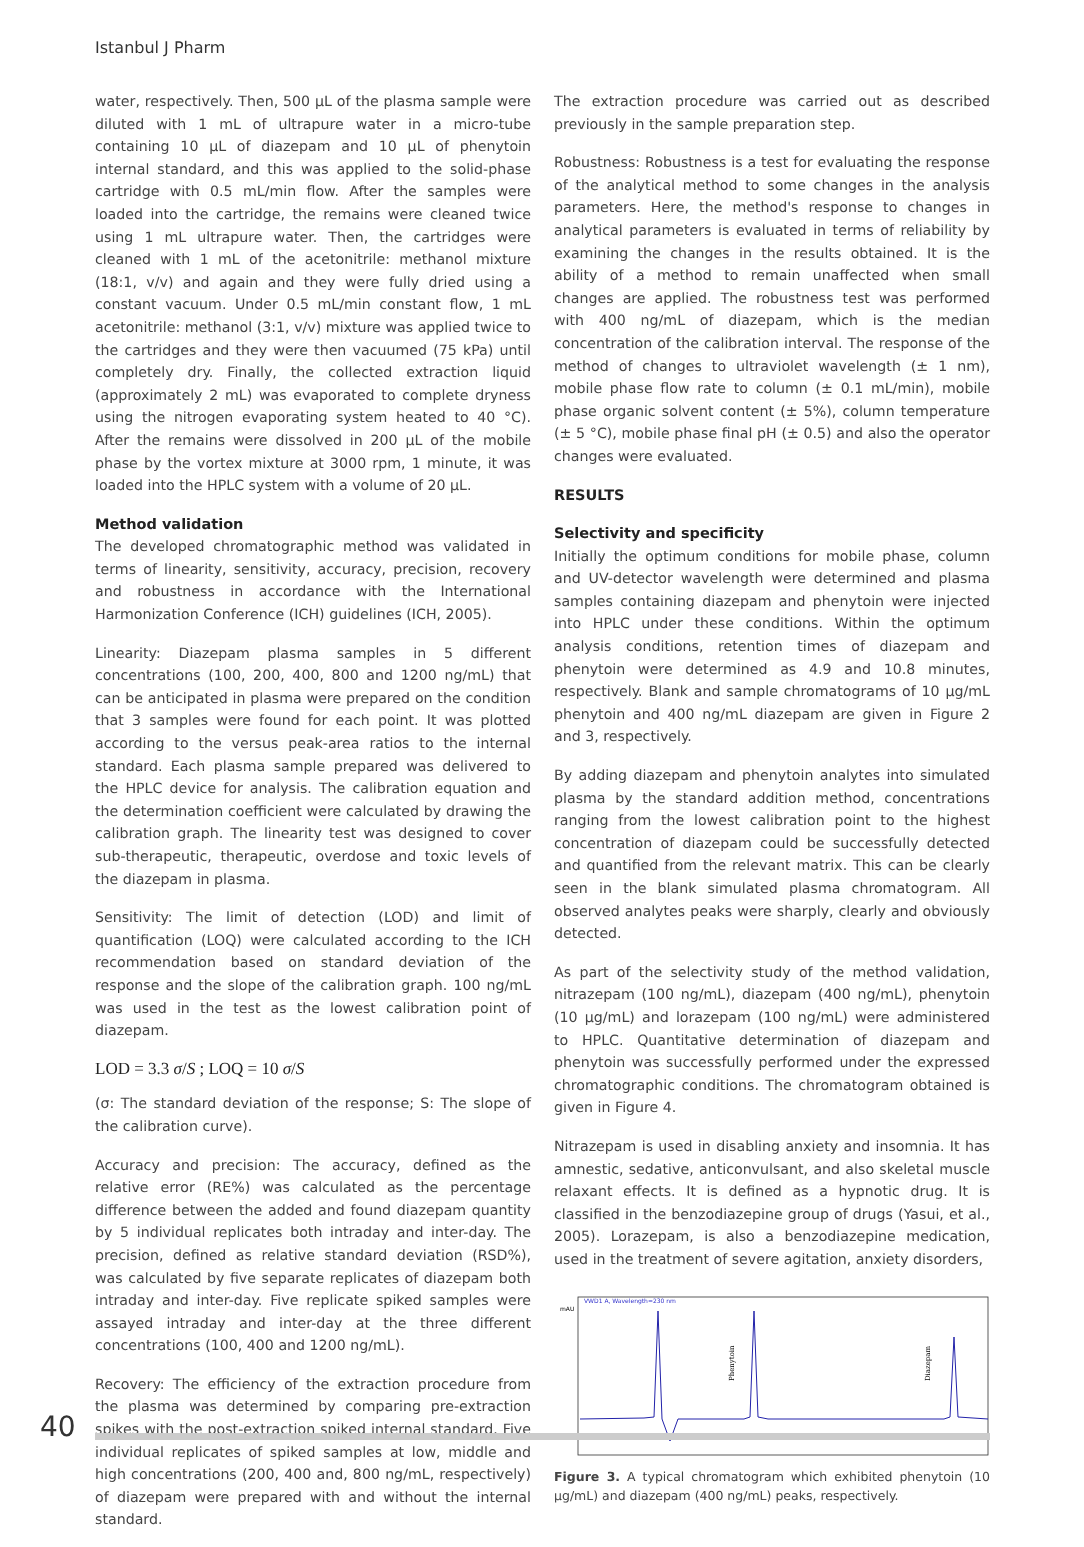Istanbul J Pharm
water, respectively. Then, 500 µL of the plasma sample were diluted with 1 mL of ultrapure water in a micro-tube containing 10 µL of diazepam and 10 µL of phenytoin internal standard, and this was applied to the solid-phase cartridge with 0.5 mL/min flow. After the samples were loaded into the cartridge, the remains were cleaned twice using 1 mL ultrapure water. Then, the cartridges were cleaned with 1 mL of the acetonitrile: methanol mixture (18:1, v/v) and again and they were fully dried using a constant vacuum. Under 0.5 mL/min constant flow, 1 mL acetonitrile: methanol (3:1, v/v) mixture was applied twice to the cartridges and they were then vacuumed (75 kPa) until completely dry. Finally, the collected extraction liquid (approximately 2 mL) was evaporated to complete dryness using the nitrogen evaporating system heated to 40 °C). After the remains were dissolved in 200 µL of the mobile phase by the vortex mixture at 3000 rpm, 1 minute, it was loaded into the HPLC system with a volume of 20 µL.
Method validation
The developed chromatographic method was validated in terms of linearity, sensitivity, accuracy, precision, recovery and robustness in accordance with the International Harmonization Conference (ICH) guidelines (ICH, 2005).
Linearity: Diazepam plasma samples in 5 different concentrations (100, 200, 400, 800 and 1200 ng/mL) that can be anticipated in plasma were prepared on the condition that 3 samples were found for each point. It was plotted according to the versus peak-area ratios to the internal standard. Each plasma sample prepared was delivered to the HPLC device for analysis. The calibration equation and the determination coefficient were calculated by drawing the calibration graph. The linearity test was designed to cover sub-therapeutic, therapeutic, overdose and toxic levels of the diazepam in plasma.
Sensitivity: The limit of detection (LOD) and limit of quantification (LOQ) were calculated according to the ICH recommendation based on standard deviation of the response and the slope of the calibration graph. 100 ng/mL was used in the test as the lowest calibration point of diazepam.
LOD = 3.3 σ/S ; LOQ = 10 σ/S
(σ: The standard deviation of the response; S: The slope of the calibration curve).
Accuracy and precision: The accuracy, defined as the relative error (RE%) was calculated as the percentage difference between the added and found diazepam quantity by 5 individual replicates both intraday and inter-day. The precision, defined as relative standard deviation (RSD%), was calculated by five separate replicates of diazepam both intraday and inter-day. Five replicate spiked samples were assayed intraday and inter-day at the three different concentrations (100, 400 and 1200 ng/mL).
Recovery: The efficiency of the extraction procedure from the plasma was determined by comparing pre-extraction spikes with the post-extraction spiked internal standard. Five individual replicates of spiked samples at low, middle and high concentrations (200, 400 and, 800 ng/mL, respectively) of diazepam were prepared with and without the internal standard.
The extraction procedure was carried out as described previously in the sample preparation step.
Robustness: Robustness is a test for evaluating the response of the analytical method to some changes in the analysis parameters. Here, the method's response to changes in analytical parameters is evaluated in terms of reliability by examining the changes in the results obtained. It is the ability of a method to remain unaffected when small changes are applied. The robustness test was performed with 400 ng/mL of diazepam, which is the median concentration of the calibration interval. The response of the method of changes to ultraviolet wavelength (± 1 nm), mobile phase flow rate to column (± 0.1 mL/min), mobile phase organic solvent content (± 5%), column temperature (± 5 °C), mobile phase final pH (± 0.5) and also the operator changes were evaluated.
RESULTS
Selectivity and specificity
Initially the optimum conditions for mobile phase, column and UV-detector wavelength were determined and plasma samples containing diazepam and phenytoin were injected into HPLC under these conditions. Within the optimum analysis conditions, retention times of diazepam and phenytoin were determined as 4.9 and 10.8 minutes, respectively. Blank and sample chromatograms of 10 µg/mL phenytoin and 400 ng/mL diazepam are given in Figure 2 and 3, respectively.
By adding diazepam and phenytoin analytes into simulated plasma by the standard addition method, concentrations ranging from the lowest calibration point to the highest concentration of diazepam could be successfully detected and quantified from the relevant matrix. This can be clearly seen in the blank simulated plasma chromatogram. All observed analytes peaks were sharply, clearly and obviously detected.
As part of the selectivity study of the method validation, nitrazepam (100 ng/mL), diazepam (400 ng/mL), phenytoin (10 µg/mL) and lorazepam (100 ng/mL) were administered to HPLC. Quantitative determination of diazepam and phenytoin was successfully performed under the expressed chromatographic conditions. The chromatogram obtained is given in Figure 4.
Nitrazepam is used in disabling anxiety and insomnia. It has amnestic, sedative, anticonvulsant, and also skeletal muscle relaxant effects. It is defined as a hypnotic drug. It is classified in the benzodiazepine group of drugs (Yasui, et al., 2005). Lorazepam, is also a benzodiazepine medication, used in the treatment of severe agitation, anxiety disorders,
VWD1 A, Wavelength=230 nm
mAU
Phenytoin
Diazepam
Figure 3. A typical chromatogram which exhibited phenytoin (10 µg/mL) and diazepam (400 ng/mL) peaks, respectively.
40